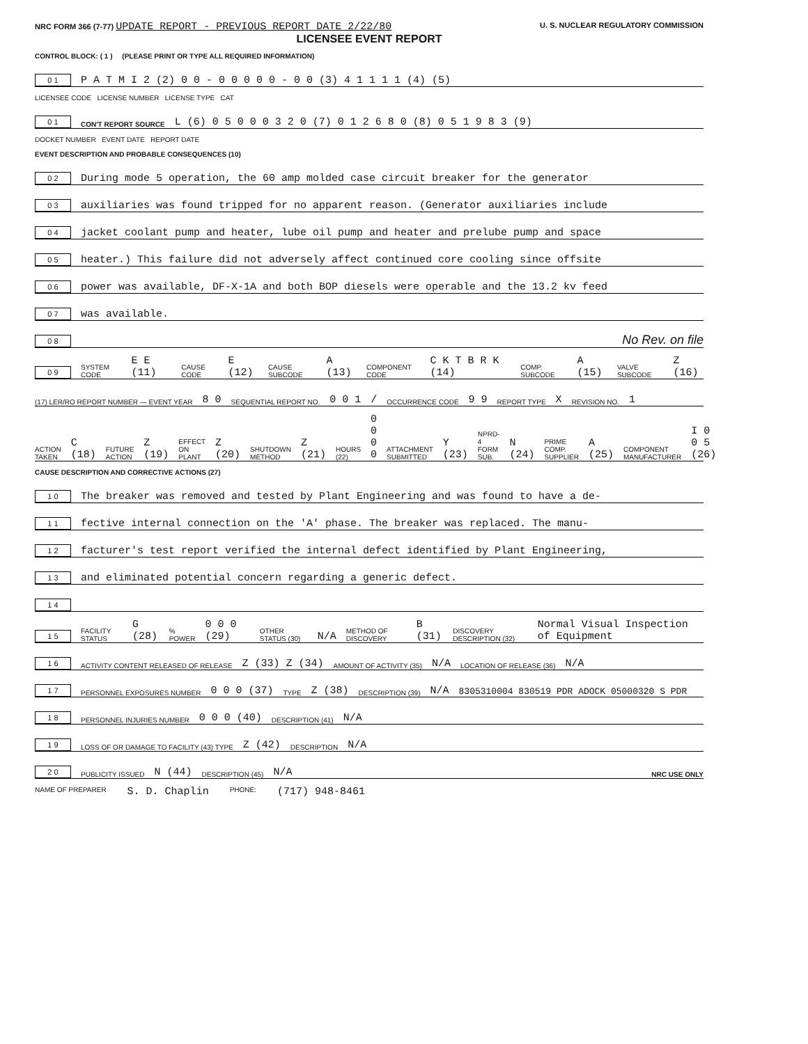NRC FORM 366 (7-77) UPDATE REPORT - PREVIOUS REPORT DATE 2/22/80 U. S. NUCLEAR REGULATORY COMMISSION
LICENSEE EVENT REPORT
CONTROL BLOCK: ( 1 ) (PLEASE PRINT OR TYPE ALL REQUIRED INFORMATION)
0 1 P A T M I 2 (2) 0 0 - 0 0 0 0 0 - 0 0 (3) 4 1 1 1 1 (4) (5)
LICENSEE CODE LICENSE NUMBER LICENSE TYPE CAT
0 1 CON'T REPORT SOURCE L (6) 0 5 0 0 0 3 2 0 (7) 0 1 2 6 8 0 (8) 0 5 1 9 8 3 (9)
DOCKET NUMBER EVENT DATE REPORT DATE
EVENT DESCRIPTION AND PROBABLE CONSEQUENCES (10)
0 2 During mode 5 operation, the 60 amp molded case circuit breaker for the generator
0 3 auxiliaries was found tripped for no apparent reason. (Generator auxiliaries include
0 4 jacket coolant pump and heater, lube oil pump and heater and prelube pump and space
0 5 heater.) This failure did not adversely affect continued core cooling since offsite
0 6 power was available, DF-X-1A and both BOP diesels were operable and the 13.2 kv feed
0 7 was available.
0 8 No Rev. on file
0 9 SYSTEM CODE E E (11) CAUSE CODE E (12) CAUSE SUBCODE A (13) COMPONENT CODE C K T B R K (14) COMP. SUBCODE A (15) VALVE SUBCODE Z (16)
(17) LER/RO REPORT NUMBER — EVENT YEAR 8 0 SEQUENTIAL REPORT NO. 0 0 1 / OCCURRENCE CODE 9 9 REPORT TYPE X REVISION NO. 1
ACTION TAKEN C (18) FUTURE ACTION Z (19) EFFECT ON PLANT Z (20) SHUTDOWN METHOD Z (21) HOURS (22) 0 0 0 0 ATTACHMENT SUBMITTED Y (23) NPRD-4 FORM SUB. N (24) PRIME COMP. SUPPLIER A (25) COMPONENT MANUFACTURER I 0 0 5 (26)
CAUSE DESCRIPTION AND CORRECTIVE ACTIONS (27)
1 0 The breaker was removed and tested by Plant Engineering and was found to have a de-
1 1 fective internal connection on the 'A' phase. The breaker was replaced. The manu-
1 2 facturer's test report verified the internal defect identified by Plant Engineering,
1 3 and eliminated potential concern regarding a generic defect.
1 4
1 5 FACILITY STATUS G (28)% POWER 0 0 0 (29) OTHER STATUS (30) N/A METHOD OF DISCOVERY B (31) DISCOVERY DESCRIPTION (32) Normal Visual Inspection of Equipment
1 6 ACTIVITY CONTENT RELEASED OF RELEASE Z (33) Z (34) AMOUNT OF ACTIVITY (35) N/A LOCATION OF RELEASE (36) N/A
1 7 PERSONNEL EXPOSURES NUMBER 0 0 0 (37) TYPE Z (38) DESCRIPTION (39) N/A 8305310004 830519 PDR ADOCK 05000320 S PDR
1 8 PERSONNEL INJURIES NUMBER 0 0 0 (40) DESCRIPTION (41) N/A
1 9 LOSS OF OR DAMAGE TO FACILITY (43) TYPE Z (42) DESCRIPTION N/A
2 0 PUBLICITY ISSUED N (44) DESCRIPTION (45) N/A NRC USE ONLY
NAME OF PREPARER S. D. Chaplin PHONE: (717) 948-8461